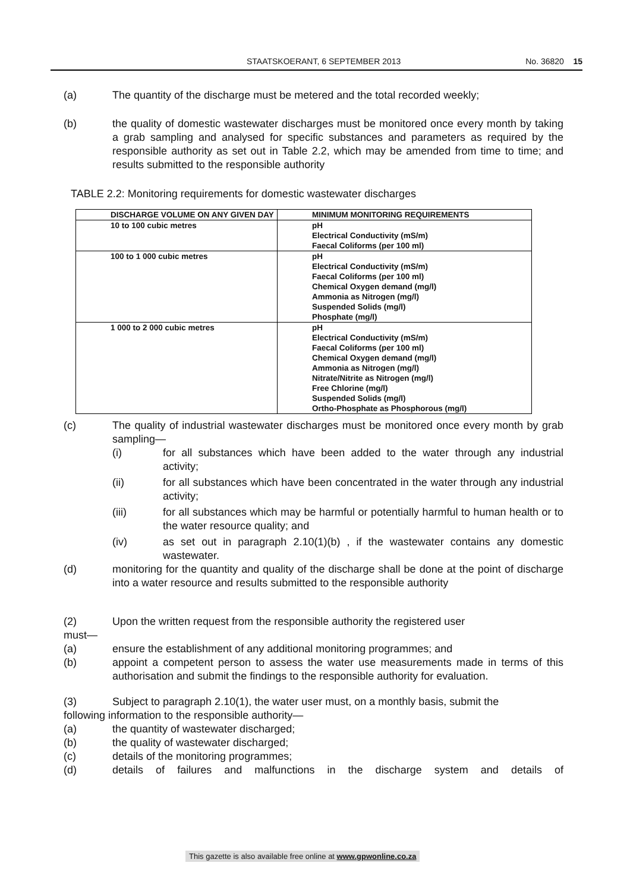STAATSKOERANT, 6 SEPTEMBER 2013 No. 36820 15
(a) The quantity of the discharge must be metered and the total recorded weekly;
(b) the quality of domestic wastewater discharges must be monitored once every month by taking a grab sampling and analysed for specific substances and parameters as required by the responsible authority as set out in Table 2.2, which may be amended from time to time; and results submitted to the responsible authority
TABLE 2.2: Monitoring requirements for domestic wastewater discharges
| DISCHARGE VOLUME ON ANY GIVEN DAY | MINIMUM MONITORING REQUIREMENTS |
| --- | --- |
| 10 to 100 cubic metres | pH Electrical Conductivity (mS/m) Faecal Coliforms (per 100 ml) |
| 100 to 1 000 cubic metres | pH Electrical Conductivity (mS/m) Faecal Coliforms (per 100 ml) Chemical Oxygen demand (mg/l) Ammonia as Nitrogen (mg/l) Suspended Solids (mg/l) Phosphate (mg/l) |
| 1 000 to 2 000 cubic metres | pH Electrical Conductivity (mS/m) Faecal Coliforms (per 100 ml) Chemical Oxygen demand (mg/l) Ammonia as Nitrogen (mg/l) Nitrate/Nitrite as Nitrogen (mg/l) Free Chlorine (mg/l) Suspended Solids (mg/l) Ortho-Phosphate as Phosphorous (mg/l) |
(c) The quality of industrial wastewater discharges must be monitored once every month by grab sampling—
(i) for all substances which have been added to the water through any industrial activity;
(ii) for all substances which have been concentrated in the water through any industrial activity;
(iii) for all substances which may be harmful or potentially harmful to human health or to the water resource quality; and
(iv) as set out in paragraph 2.10(1)(b) , if the wastewater contains any domestic wastewater.
(d) monitoring for the quantity and quality of the discharge shall be done at the point of discharge into a water resource and results submitted to the responsible authority
(2) Upon the written request from the responsible authority the registered user
must—
(a) ensure the establishment of any additional monitoring programmes; and
(b) appoint a competent person to assess the water use measurements made in terms of this authorisation and submit the findings to the responsible authority for evaluation.
(3) Subject to paragraph 2.10(1), the water user must, on a monthly basis, submit the
following information to the responsible authority—
(a) the quantity of wastewater discharged;
(b) the quality of wastewater discharged;
(c) details of the monitoring programmes;
(d) details of failures and malfunctions in the discharge system and details of
This gazette is also available free online at www.gpwonline.co.za